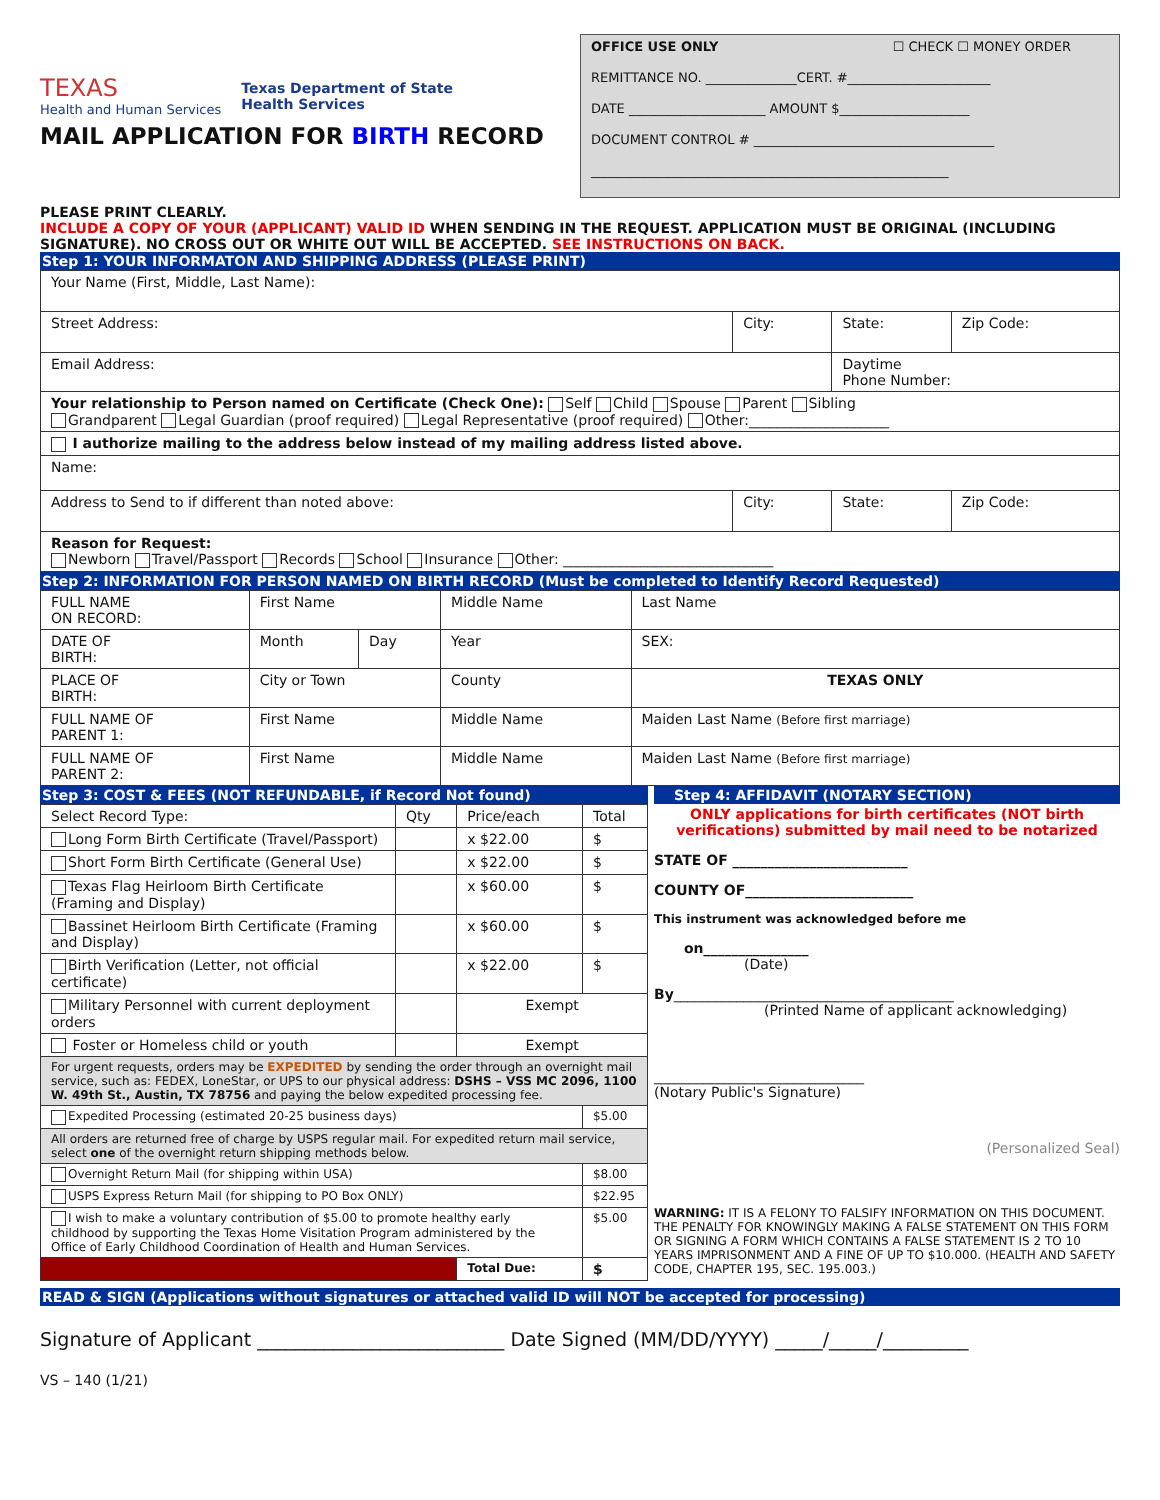TEXAS
Health and Human Services
Texas Department of State
Health Services
MAIL APPLICATION FOR BIRTH RECORD
OFFICE USE ONLY ☐ CHECK ☐ MONEY ORDER
REMITTANCE NO. ______________CERT. #______________________
DATE _____________________ AMOUNT $____________________
DOCUMENT CONTROL # _____________________________________
_______________________________________________________
PLEASE PRINT CLEARLY.
INCLUDE A COPY OF YOUR (APPLICANT) VALID ID WHEN SENDING IN THE REQUEST. APPLICATION MUST BE ORIGINAL (INCLUDING SIGNATURE). NO CROSS OUT OR WHITE OUT WILL BE ACCEPTED. SEE INSTRUCTIONS ON BACK.
Step 1: YOUR INFORMATON AND SHIPPING ADDRESS (PLEASE PRINT)
| Your Name (First, Middle, Last Name): | | | |
| Street Address: | City: | State: | Zip Code: |
| Email Address: | | Daytime Phone Number: | |
| Your relationship to Person named on Certificate (Check One): Self Child Spouse Parent Sibling Grandparent Legal Guardian (proof required) Legal Representative (proof required) Other:____________________ | | | |
| I authorize mailing to the address below instead of my mailing address listed above. | | | |
| Name: | | | |
| Address to Send to if different than noted above: | City: | State: | Zip Code: |
| Reason for Request: Newborn Travel/Passport Records School Insurance Other: ______________________________ | | | |
Step 2: INFORMATION FOR PERSON NAMED ON BIRTH RECORD (Must be completed to Identify Record Requested)
| FULL NAME ON RECORD: | First Name | | Middle Name | Last Name |
| DATE OF BIRTH: | Month | Day | Year | SEX: |
| PLACE OF BIRTH: | City or Town | | County | TEXAS ONLY |
| FULL NAME OF PARENT 1: | First Name | | Middle Name | Maiden Last Name (Before first marriage) |
| FULL NAME OF PARENT 2: | First Name | | Middle Name | Maiden Last Name (Before first marriage) |
Step 3: COST & FEES (NOT REFUNDABLE, if Record Not found)
| Select Record Type: | Qty | Price/each | Total |
| --- | --- | --- | --- |
| Long Form Birth Certificate (Travel/Passport) | | x $22.00 | $ |
| Short Form Birth Certificate (General Use) | | x $22.00 | $ |
| Texas Flag Heirloom Birth Certificate (Framing and Display) | | x $60.00 | $ |
| Bassinet Heirloom Birth Certificate (Framing and Display) | | x $60.00 | $ |
| Birth Verification (Letter, not official certificate) | | x $22.00 | $ |
| Military Personnel with current deployment orders | | Exempt | |
| Foster or Homeless child or youth | | Exempt | |
| For urgent requests, orders may be EXPEDITED by sending the order through an overnight mail service, such as: FEDEX, LoneStar, or UPS to our physical address: DSHS – VSS MC 2096, 1100 W. 49th St., Austin, TX 78756 and paying the below expedited processing fee. | | | |
| Expedited Processing (estimated 20-25 business days) | | | $5.00 |
| All orders are returned free of charge by USPS regular mail. For expedited return mail service, select one of the overnight return shipping methods below. | | | |
| Overnight Return Mail (for shipping within USA) | | | $8.00 |
| USPS Express Return Mail (for shipping to PO Box ONLY) | | | $22.95 |
| I wish to make a voluntary contribution of $5.00 to promote healthy early childhood by supporting the Texas Home Visitation Program administered by the Office of Early Childhood Coordination of Health and Human Services. | | | $5.00 |
| | | Total Due: | $ |
Step 4: AFFIDAVIT (NOTARY SECTION)
ONLY applications for birth certificates (NOT birth verifications) submitted by mail need to be notarized
STATE OF _________________________
COUNTY OF________________________
This instrument was acknowledged before me
on_______________
(Date)
By________________________________________
(Printed Name of applicant acknowledging)
______________________________
(Notary Public's Signature)
(Personalized Seal)
WARNING: IT IS A FELONY TO FALSIFY INFORMATION ON THIS DOCUMENT. THE PENALTY FOR KNOWINGLY MAKING A FALSE STATEMENT ON THIS FORM OR SIGNING A FORM WHICH CONTAINS A FALSE STATEMENT IS 2 TO 10 YEARS IMPRISONMENT AND A FINE OF UP TO $10.000. (HEALTH AND SAFETY CODE, CHAPTER 195, SEC. 195.003.)
READ & SIGN (Applications without signatures or attached valid ID will NOT be accepted for processing)
Signature of Applicant __________________________ Date Signed (MM/DD/YYYY) _____/_____/_________
VS – 140 (1/21)